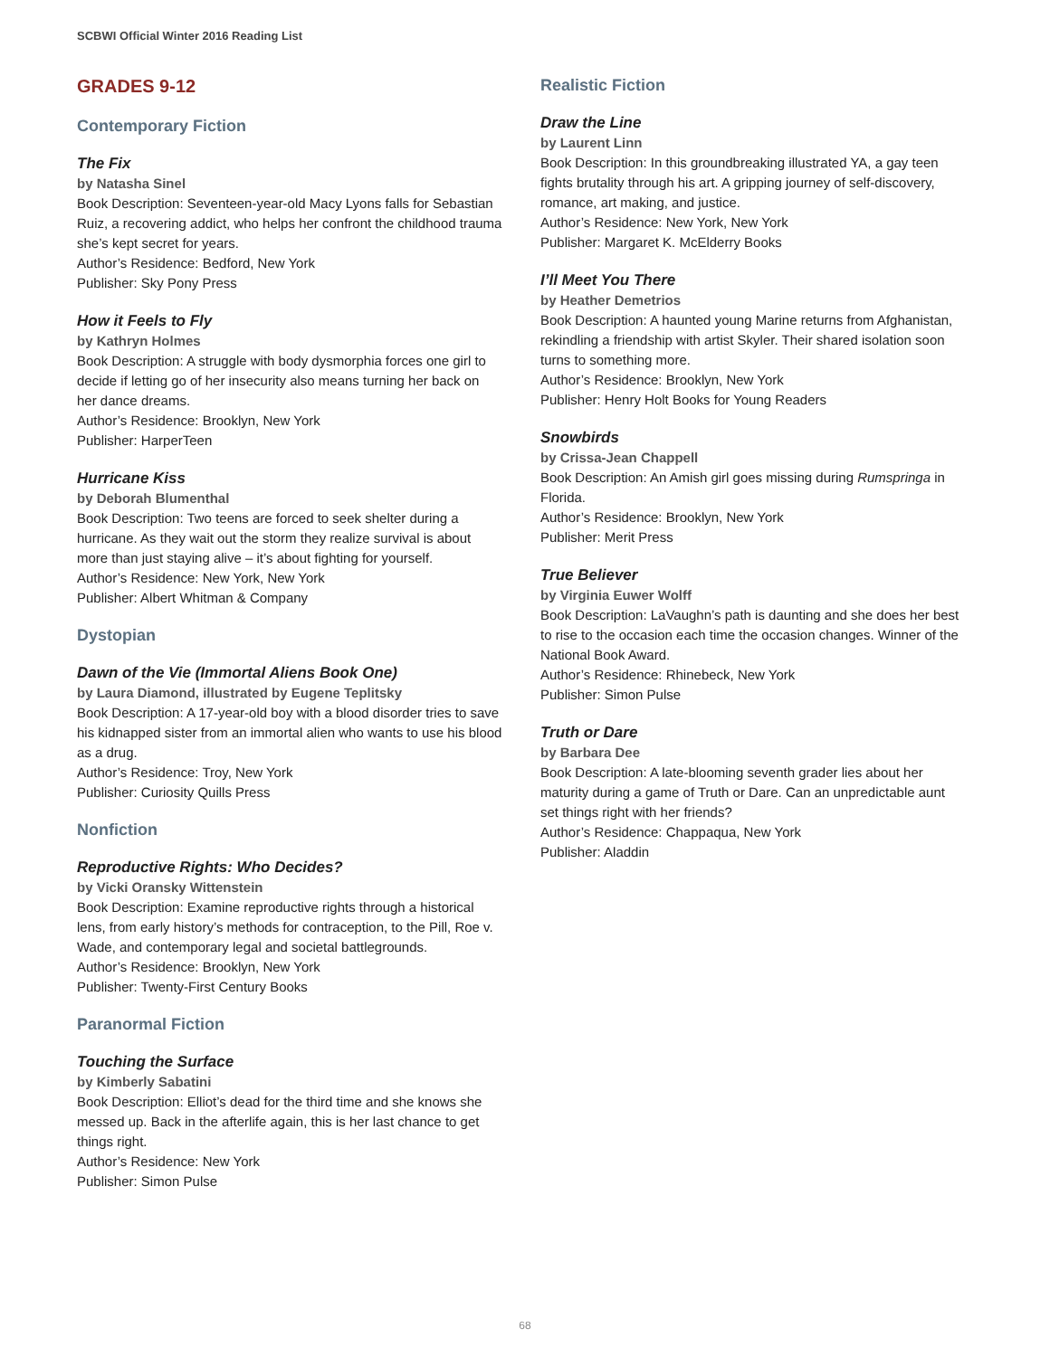SCBWI Official Winter 2016 Reading List
GRADES 9-12
Contemporary Fiction
The Fix
by Natasha Sinel
Book Description: Seventeen-year-old Macy Lyons falls for Sebastian Ruiz, a recovering addict, who helps her confront the childhood trauma she’s kept secret for years.
Author’s Residence: Bedford, New York
Publisher: Sky Pony Press
How it Feels to Fly
by Kathryn Holmes
Book Description: A struggle with body dysmorphia forces one girl to decide if letting go of her insecurity also means turning her back on her dance dreams.
Author’s Residence: Brooklyn, New York
Publisher: HarperTeen
Hurricane Kiss
by Deborah Blumenthal
Book Description: Two teens are forced to seek shelter during a hurricane. As they wait out the storm they realize survival is about more than just staying alive – it’s about fighting for yourself.
Author’s Residence: New York, New York
Publisher: Albert Whitman & Company
Dystopian
Dawn of the Vie (Immortal Aliens Book One)
by Laura Diamond, illustrated by Eugene Teplitsky
Book Description: A 17-year-old boy with a blood disorder tries to save his kidnapped sister from an immortal alien who wants to use his blood as a drug.
Author’s Residence: Troy, New York
Publisher: Curiosity Quills Press
Nonfiction
Reproductive Rights: Who Decides?
by Vicki Oransky Wittenstein
Book Description: Examine reproductive rights through a historical lens, from early history’s methods for contraception, to the Pill, Roe v. Wade, and contemporary legal and societal battlegrounds.
Author’s Residence: Brooklyn, New York
Publisher: Twenty-First Century Books
Paranormal Fiction
Touching the Surface
by Kimberly Sabatini
Book Description: Elliot’s dead for the third time and she knows she messed up. Back in the afterlife again, this is her last chance to get things right.
Author’s Residence: New York
Publisher: Simon Pulse
Realistic Fiction
Draw the Line
by Laurent Linn
Book Description: In this groundbreaking illustrated YA, a gay teen fights brutality through his art. A gripping journey of self-discovery, romance, art making, and justice.
Author’s Residence: New York, New York
Publisher: Margaret K. McElderry Books
I’ll Meet You There
by Heather Demetrios
Book Description: A haunted young Marine returns from Afghanistan, rekindling a friendship with artist Skyler. Their shared isolation soon turns to something more.
Author’s Residence: Brooklyn, New York
Publisher: Henry Holt Books for Young Readers
Snowbirds
by Crissa-Jean Chappell
Book Description: An Amish girl goes missing during Rumspringa in Florida.
Author’s Residence: Brooklyn, New York
Publisher: Merit Press
True Believer
by Virginia Euwer Wolff
Book Description: LaVaughn’s path is daunting and she does her best to rise to the occasion each time the occasion changes. Winner of the National Book Award.
Author’s Residence: Rhinebeck, New York
Publisher: Simon Pulse
Truth or Dare
by Barbara Dee
Book Description: A late-blooming seventh grader lies about her maturity during a game of Truth or Dare. Can an unpredictable aunt set things right with her friends?
Author’s Residence: Chappaqua, New York
Publisher: Aladdin
68